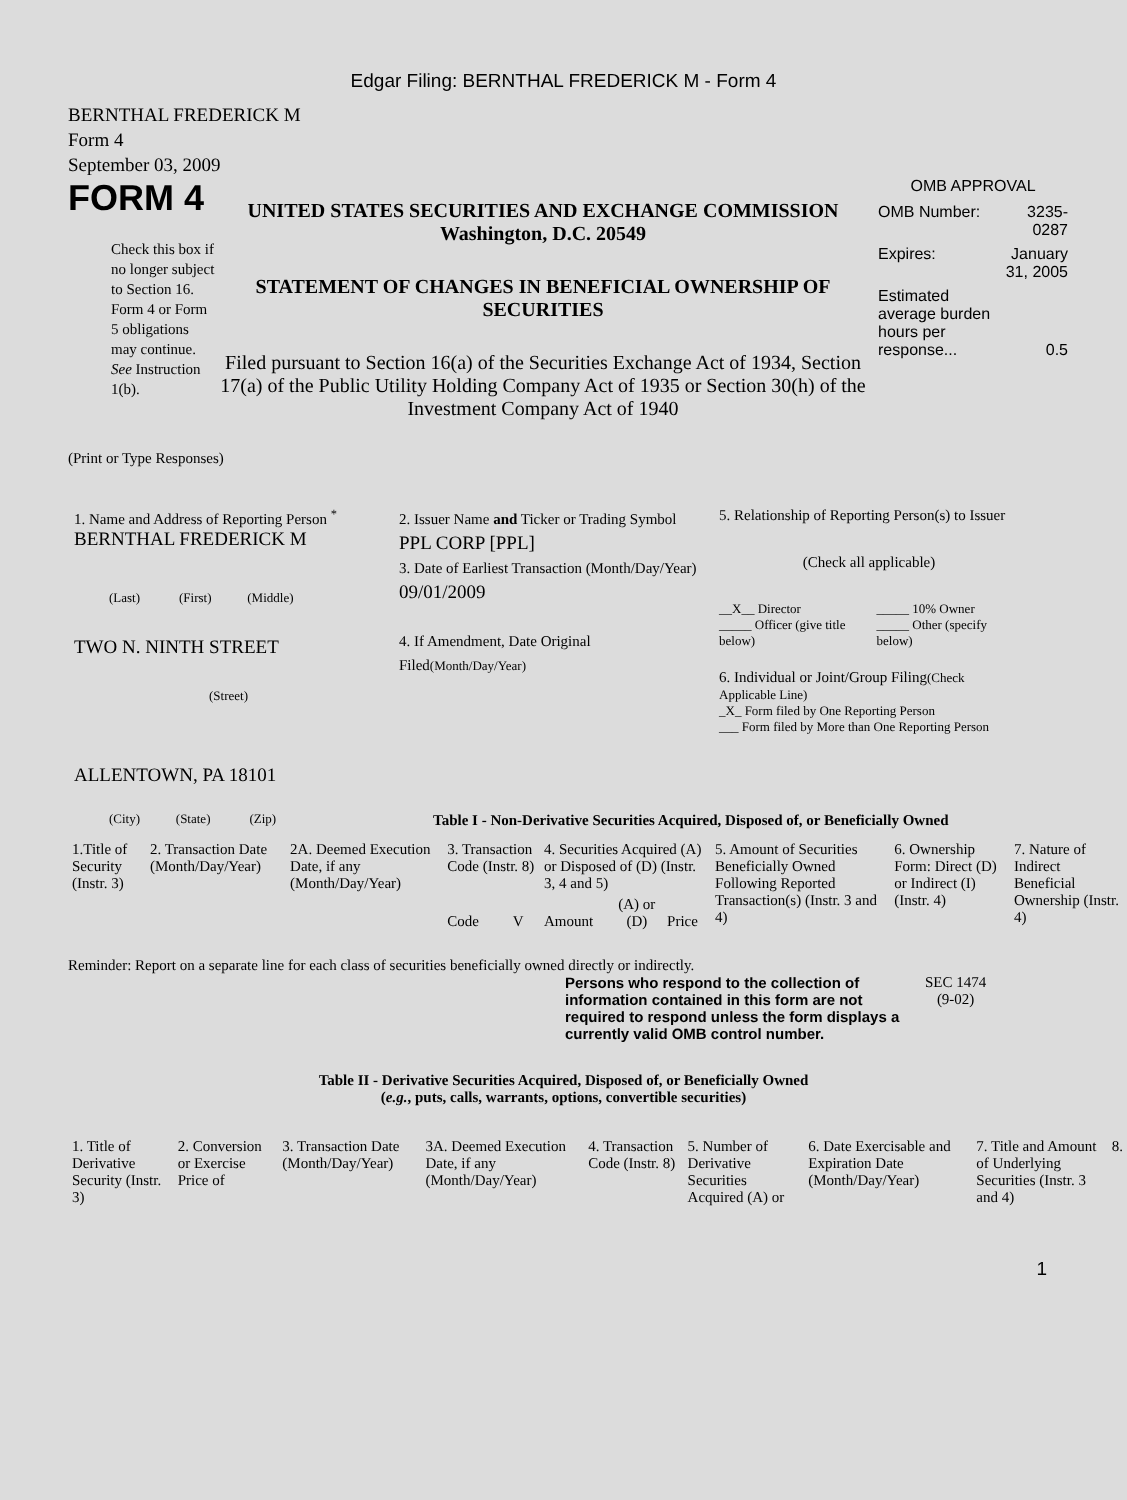Edgar Filing: BERNTHAL FREDERICK M - Form 4
BERNTHAL FREDERICK M
Form 4
September 03, 2009
FORM 4
Check this box if no longer subject to Section 16. Form 4 or Form 5 obligations may continue. See Instruction 1(b).
UNITED STATES SECURITIES AND EXCHANGE COMMISSION
Washington, D.C. 20549
STATEMENT OF CHANGES IN BENEFICIAL OWNERSHIP OF SECURITIES
Filed pursuant to Section 16(a) of the Securities Exchange Act of 1934, Section 17(a) of the Public Utility Holding Company Act of 1935 or Section 30(h) of the Investment Company Act of 1940
OMB APPROVAL
| OMB Number: | 3235-0287 |
| Expires: | January 31, 2005 |
| Estimated average burden hours per response... | 0.5 |
(Print or Type Responses)
1. Name and Address of Reporting Person <sup>*</sup>
BERNTHAL FREDERICK M
(Last) (First) (Middle)
TWO N. NINTH STREET
(Street)
ALLENTOWN, PA 18101
(City) (State) (Zip)
2. Issuer Name and Ticker or Trading Symbol
PPL CORP [PPL]
3. Date of Earliest Transaction (Month/Day/Year)
09/01/2009
4. If Amendment, Date Original Filed(Month/Day/Year)
5. Relationship of Reporting Person(s) to Issuer
(Check all applicable)
| __X__ Director _____ Officer (give title below) | _____ 10% Owner _____ Other (specify below) |
6. Individual or Joint/Group Filing(Check Applicable Line)
_X_ Form filed by One Reporting Person
___ Form filed by More than One Reporting Person
Table I - Non-Derivative Securities Acquired, Disposed of, or Beneficially Owned
| 1.Title of Security (Instr. 3) | 2. Transaction Date (Month/Day/Year) | 2A. Deemed Execution Date, if any (Month/Day/Year) | 3. Transaction Code (Instr. 8) | | 4. Securities Acquired (A) or Disposed of (D) (Instr. 3, 4 and 5) | | | 5. Amount of Securities Beneficially Owned Following Reported Transaction(s) (Instr. 3 and 4) | 6. Ownership Form: Direct (D) or Indirect (I) (Instr. 4) | 7. Nature of Indirect Beneficial Ownership (Instr. 4) |
| --- | --- | --- | --- | --- | --- | --- | --- | --- | --- | --- |
| | | | Code | V | Amount | (A) or (D) | Price | | | |
Reminder: Report on a separate line for each class of securities beneficially owned directly or indirectly.
Persons who respond to the collection of information contained in this form are not required to respond unless the form displays a currently valid OMB control number.
SEC 1474
(9-02)
Table II - Derivative Securities Acquired, Disposed of, or Beneficially Owned
(e.g., puts, calls, warrants, options, convertible securities)
| 1. Title of Derivative Security (Instr. 3) | 2. Conversion or Exercise Price of | 3. Transaction Date (Month/Day/Year) | 3A. Deemed Execution Date, if any (Month/Day/Year) | 4. Transaction Code (Instr. 8) | 5. Number of Derivative Securities Acquired (A) or | 6. Date Exercisable and Expiration Date (Month/Day/Year) | 7. Title and Amount of Underlying Securities (Instr. 3 and 4) | 8. |
| --- | --- | --- | --- | --- | --- | --- | --- | --- |
1